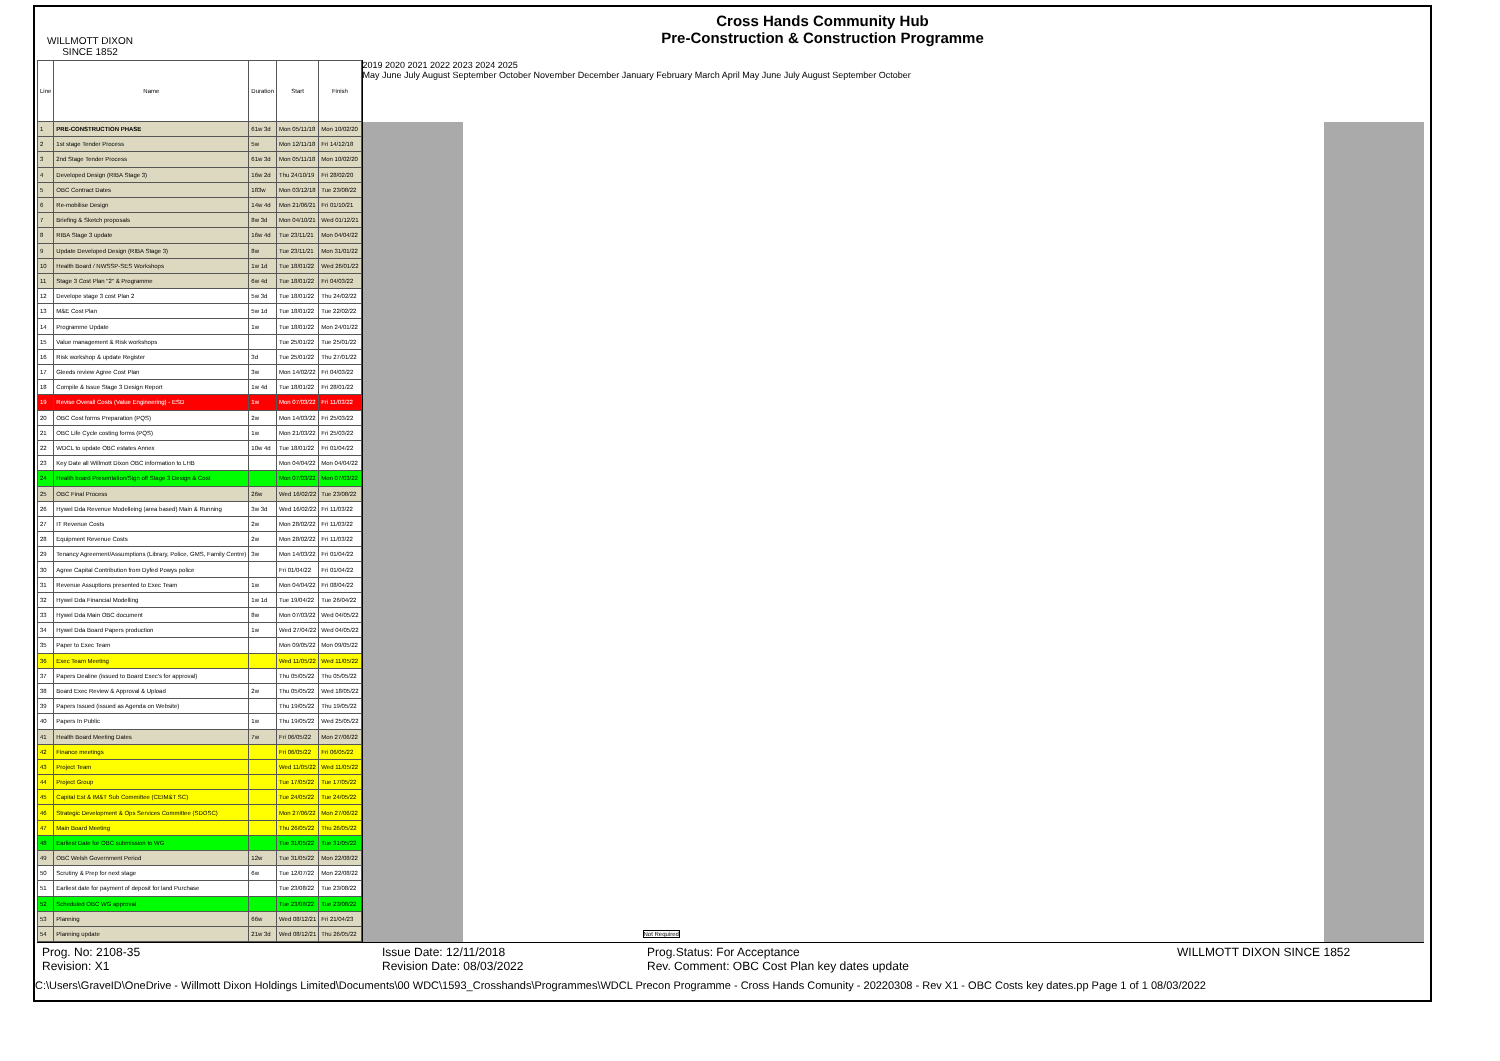WILLMOTT DIXON
SINCE 1852
Cross Hands Community Hub
Pre-Construction & Construction Programme
| Line | Name | Duration | Start | Finish |
| --- | --- | --- | --- | --- |
| 1 | PRE-CONSTRUCTION PHASE | 61w 3d | Mon 05/11/18 | Mon 10/02/20 |
| 2 | 1st stage Tender Process | 5w | Mon 12/11/18 | Fri 14/12/18 |
| 3 | 2nd Stage Tender Process | 61w 3d | Mon 05/11/18 | Mon 10/02/20 |
| 4 | Developed Design (RIBA Stage 3) | 16w 2d | Thu 24/10/19 | Fri 28/02/20 |
| 5 | OBC Contract Dates | 183w | Mon 03/12/18 | Tue 23/08/22 |
| 6 | Re-mobilise Design | 14w 4d | Mon 21/06/21 | Fri 01/10/21 |
| 7 | Briefing & Sketch proposals | 8w 3d | Mon 04/10/21 | Wed 01/12/21 |
| 8 | RIBA Stage 3 update | 16w 4d | Tue 23/11/21 | Mon 04/04/22 |
| 9 | Update Developed Design (RIBA Stage 3) | 8w | Tue 23/11/21 | Mon 31/01/22 |
| 10 | Health Board / NWSSP-SES Workshops | 1w 1d | Tue 18/01/22 | Wed 26/01/22 |
| 11 | Stage 3 Cost Plan "2" & Programme | 6w 4d | Tue 18/01/22 | Fri 04/03/22 |
| 12 | Develope stage 3 cost Plan 2 | 5w 3d | Tue 18/01/22 | Thu 24/02/22 |
| 13 | M&E Cost Plan | 5w 1d | Tue 18/01/22 | Tue 22/02/22 |
| 14 | Programme Update | 1w | Tue 18/01/22 | Mon 24/01/22 |
| 15 | Value management & Risk workshops | | Tue 25/01/22 | Tue 25/01/22 |
| 16 | Risk workshop & update Register | 3d | Tue 25/01/22 | Thu 27/01/22 |
| 17 | Gleeds review Agree Cost Plan | 3w | Mon 14/02/22 | Fri 04/03/22 |
| 18 | Compile & Issue Stage 3 Design Report | 1w 4d | Tue 18/01/22 | Fri 28/01/22 |
| 19 | Revise Overall Costs (Value Engineering) - ESD | 1w | Mon 07/03/22 | Fri 11/03/22 |
| 20 | OBC Cost forms Preparation (PQS) | 2w | Mon 14/03/22 | Fri 25/03/22 |
| 21 | OBC Life Cycle costing forms (PQS) | 1w | Mon 21/03/22 | Fri 25/03/22 |
| 22 | WDCL to update OBC estates Annex | 10w 4d | Tue 18/01/22 | Fri 01/04/22 |
| 23 | Key Date all Willmott Dixon OBC information to LHB | | Mon 04/04/22 | Mon 04/04/22 |
| 24 | Health board Presentation/Sign off Stage 3 Design & Cost | | Mon 07/03/22 | Mon 07/03/22 |
| 25 | OBC Final Process | 26w | Wed 16/02/22 | Tue 23/08/22 |
| 26 | Hywel Dda Revenue Modelleing (area based) Main & Running | 3w 3d | Wed 16/02/22 | Fri 11/03/22 |
| 27 | IT Revenue Costs | 2w | Mon 28/02/22 | Fri 11/03/22 |
| 28 | Equipment Revenue Costs | 2w | Mon 28/02/22 | Fri 11/03/22 |
| 29 | Tenancy Agreement/Assumptions (Library, Police, GMS, Family Centre) | 3w | Mon 14/03/22 | Fri 01/04/22 |
| 30 | Agree Capital Contribution from Dyfed Powys police | | Fri 01/04/22 | Fri 01/04/22 |
| 31 | Revenue Assuptions presented to Exec Team | 1w | Mon 04/04/22 | Fri 08/04/22 |
| 32 | Hywel Dda Financial Modelling | 1w 1d | Tue 19/04/22 | Tue 26/04/22 |
| 33 | Hywel Dda Main OBC document | 8w | Mon 07/03/22 | Wed 04/05/22 |
| 34 | Hywel Dda Board Papers production | 1w | Wed 27/04/22 | Wed 04/05/22 |
| 35 | Paper to Exec Team | | Mon 09/05/22 | Mon 09/05/22 |
| 36 | Exec Team Meeting | | Wed 11/05/22 | Wed 11/05/22 |
| 37 | Papers Dealine (issued to Board Exec's for approval) | | Thu 05/05/22 | Thu 05/05/22 |
| 38 | Board Exec Review & Approval & Upload | 2w | Thu 05/05/22 | Wed 18/05/22 |
| 39 | Papers Issued (issued as Agenda on Website) | | Thu 19/05/22 | Thu 19/05/22 |
| 40 | Papers In Public | 1w | Thu 19/05/22 | Wed 25/05/22 |
| 41 | Health Board Meeting Dates | 7w | Fri 06/05/22 | Mon 27/06/22 |
| 42 | Finance meetings | | Fri 06/05/22 | Fri 06/05/22 |
| 43 | Project Team | | Wed 11/05/22 | Wed 11/05/22 |
| 44 | Project Group | | Tue 17/05/22 | Tue 17/05/22 |
| 45 | Capital Est & IM&T Sub Committee (CEIM&T SC) | | Tue 24/05/22 | Tue 24/05/22 |
| 46 | Strategic Development & Ops Services Committee (SDOSC) | | Mon 27/06/22 | Mon 27/06/22 |
| 47 | Main Board Meeting | | Thu 26/05/22 | Thu 26/05/22 |
| 48 | Earliest Date for OBC submission to WG | | Tue 31/05/22 | Tue 31/05/22 |
| 49 | OBC Welsh Government Period | 12w | Tue 31/05/22 | Mon 22/08/22 |
| 50 | Scrutiny & Prep for next stage | 6w | Tue 12/07/22 | Mon 22/08/22 |
| 51 | Earliest date for payment of deposit for land Purchase | | Tue 23/08/22 | Tue 23/08/22 |
| 52 | Scheduled OBC WG approval | | Tue 23/08/22 | Tue 23/08/22 |
| 53 | Planning | 66w | Wed 08/12/21 | Fri 21/04/23 |
| 54 | Planning update | 21w 3d | Wed 08/12/21 | Thu 26/05/22 |
2019 2020 2021 2022 2023 2024 2025
May June July August September October November December January February March April May June July August September October
Not Required
Prog. No: 2108-35
Revision: X1
Issue Date: 12/11/2018
Revision Date: 08/03/2022
Prog.Status: For Acceptance
Rev. Comment: OBC Cost Plan key dates update
WILLMOTT DIXON SINCE 1852
C:\Users\GraveID\OneDrive - Willmott Dixon Holdings Limited\Documents\00 WDC\1593_Crosshands\Programmes\WDCL Precon Programme - Cross Hands Comunity - 20220308 - Rev X1 - OBC Costs key dates.pp Page 1 of 1 08/03/2022